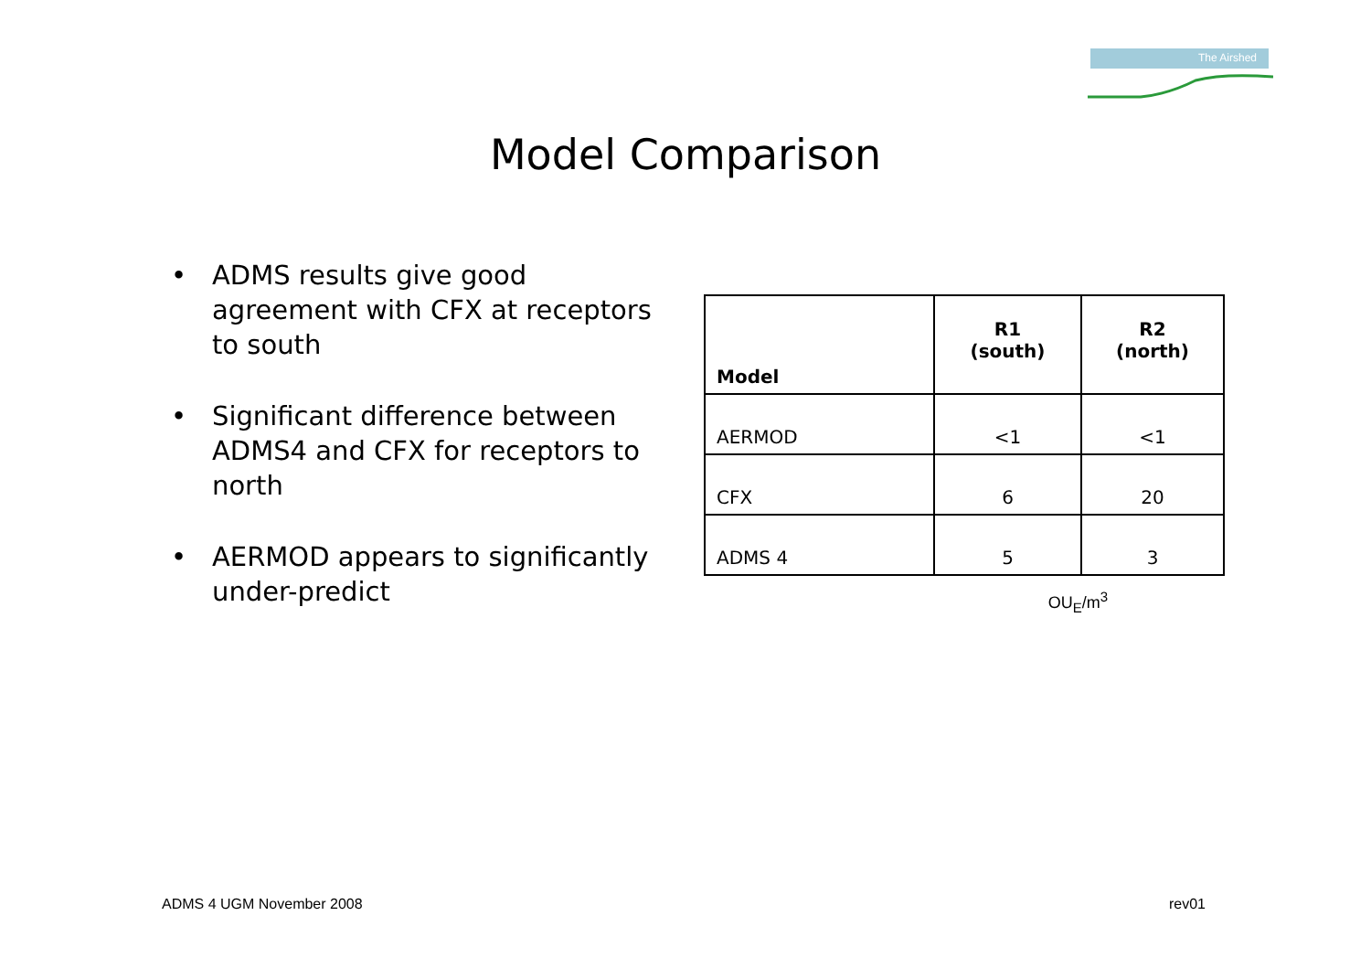The Airshed
Model Comparison
• ADMS results give good agreement with CFX at receptors to south
• Significant difference between ADMS4 and CFX for receptors to north
• AERMOD appears to significantly under-predict
| Model | R1 (south) | R2 (north) |
| --- | --- | --- |
| AERMOD | <1 | <1 |
| CFX | 6 | 20 |
| ADMS 4 | 5 | 3 |
OU<sub>E</sub>/m<sup>3</sup>
ADMS 4 UGM November 2008 rev01